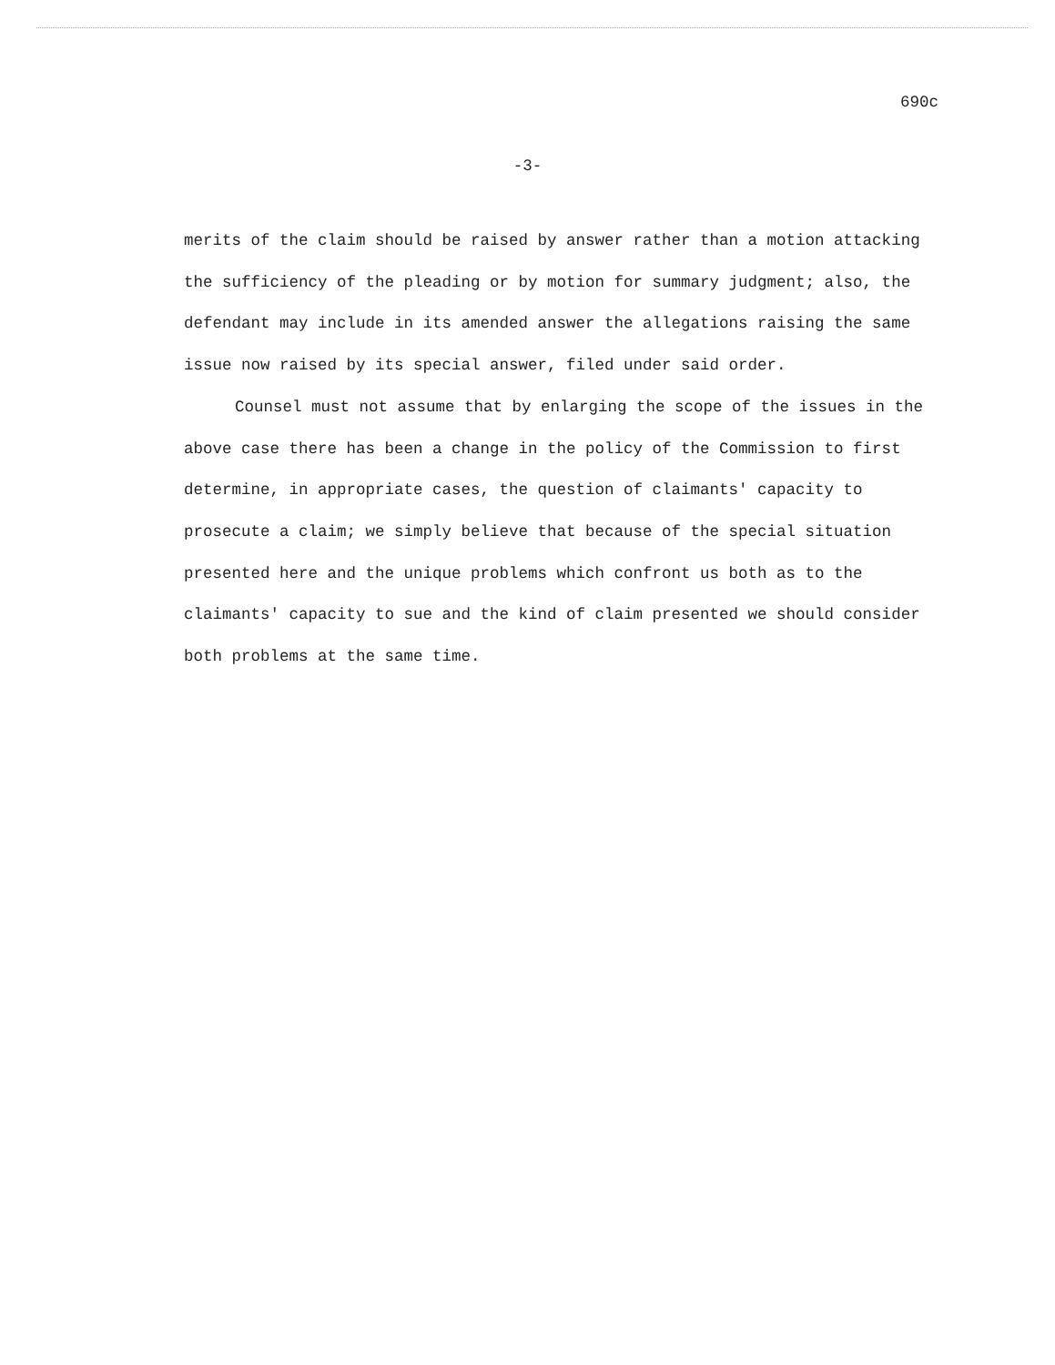690c
-3-
merits of the claim should be raised by answer rather than a motion attacking the sufficiency of the pleading or by motion for summary judgment; also, the defendant may include in its amended answer the allegations raising the same issue now raised by its special answer, filed under said order.
Counsel must not assume that by enlarging the scope of the issues in the above case there has been a change in the policy of the Commission to first determine, in appropriate cases, the question of claimants' capacity to prosecute a claim; we simply believe that because of the special situation presented here and the unique problems which confront us both as to the claimants' capacity to sue and the kind of claim presented we should consider both problems at the same time.